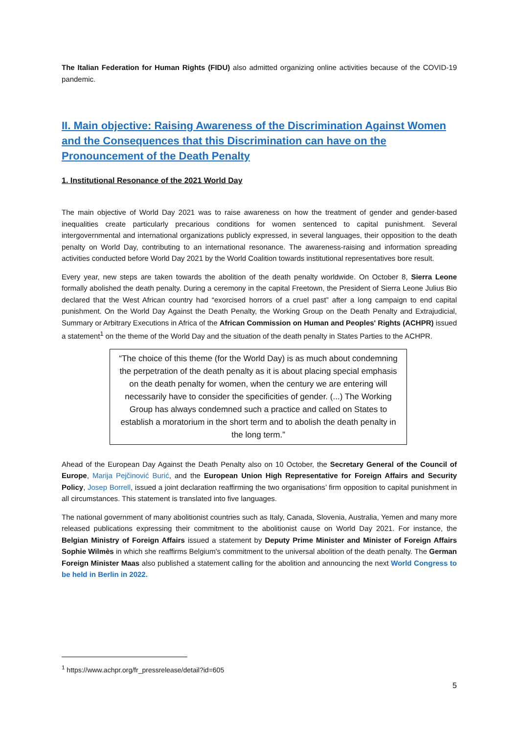The Italian Federation for Human Rights (FIDU) also admitted organizing online activities because of the COVID-19 pandemic.
II. Main objective: Raising Awareness of the Discrimination Against Women and the Consequences that this Discrimination can have on the Pronouncement of the Death Penalty
1. Institutional Resonance of the 2021 World Day
The main objective of World Day 2021 was to raise awareness on how the treatment of gender and gender-based inequalities create particularly precarious conditions for women sentenced to capital punishment. Several intergovernmental and international organizations publicly expressed, in several languages, their opposition to the death penalty on World Day, contributing to an international resonance. The awareness-raising and information spreading activities conducted before World Day 2021 by the World Coalition towards institutional representatives bore result.
Every year, new steps are taken towards the abolition of the death penalty worldwide. On October 8, Sierra Leone formally abolished the death penalty. During a ceremony in the capital Freetown, the President of Sierra Leone Julius Bio declared that the West African country had “exorcised horrors of a cruel past” after a long campaign to end capital punishment. On the World Day Against the Death Penalty, the Working Group on the Death Penalty and Extrajudicial, Summary or Arbitrary Executions in Africa of the African Commission on Human and Peoples' Rights (ACHPR) issued a statement<sup>1</sup> on the theme of the World Day and the situation of the death penalty in States Parties to the ACHPR.
“The choice of this theme (for the World Day) is as much about condemning the perpetration of the death penalty as it is about placing special emphasis on the death penalty for women, when the century we are entering will necessarily have to consider the specificities of gender. (...) The Working Group has always condemned such a practice and called on States to establish a moratorium in the short term and to abolish the death penalty in the long term.”
Ahead of the European Day Against the Death Penalty also on 10 October, the Secretary General of the Council of Europe, Marija Pejčinović Burić, and the European Union High Representative for Foreign Affairs and Security Policy, Josep Borrell, issued a joint declaration reaffirming the two organisations’ firm opposition to capital punishment in all circumstances. This statement is translated into five languages.
The national government of many abolitionist countries such as Italy, Canada, Slovenia, Australia, Yemen and many more released publications expressing their commitment to the abolitionist cause on World Day 2021. For instance, the Belgian Ministry of Foreign Affairs issued a statement by Deputy Prime Minister and Minister of Foreign Affairs Sophie Wilmès in which she reaffirms Belgium's commitment to the universal abolition of the death penalty. The German Foreign Minister Maas also published a statement calling for the abolition and announcing the next World Congress to be held in Berlin in 2022.
<sup>1</sup> https://www.achpr.org/fr_pressrelease/detail?id=605
5